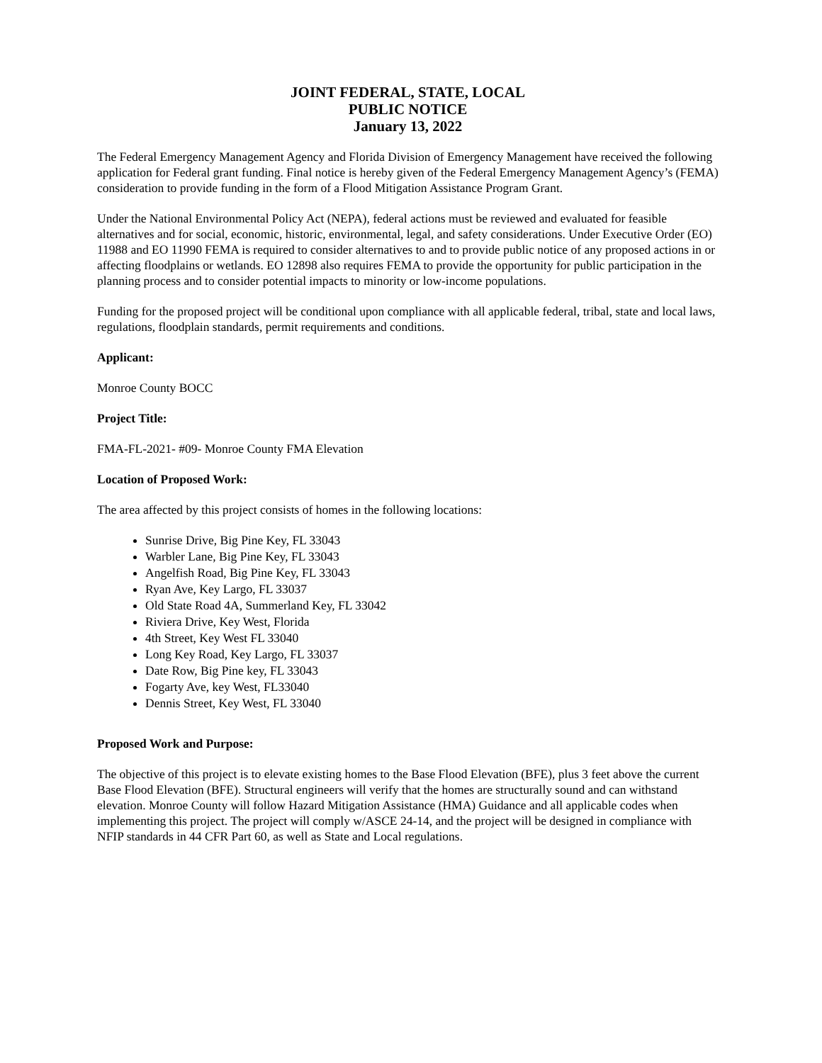JOINT FEDERAL, STATE, LOCAL
PUBLIC NOTICE
January 13, 2022
The Federal Emergency Management Agency and Florida Division of Emergency Management have received the following application for Federal grant funding. Final notice is hereby given of the Federal Emergency Management Agency’s (FEMA) consideration to provide funding in the form of a Flood Mitigation Assistance Program Grant.
Under the National Environmental Policy Act (NEPA), federal actions must be reviewed and evaluated for feasible alternatives and for social, economic, historic, environmental, legal, and safety considerations. Under Executive Order (EO) 11988 and EO 11990 FEMA is required to consider alternatives to and to provide public notice of any proposed actions in or affecting floodplains or wetlands. EO 12898 also requires FEMA to provide the opportunity for public participation in the planning process and to consider potential impacts to minority or low-income populations.
Funding for the proposed project will be conditional upon compliance with all applicable federal, tribal, state and local laws, regulations, floodplain standards, permit requirements and conditions.
Applicant:
Monroe County BOCC
Project Title:
FMA-FL-2021- #09- Monroe County FMA Elevation
Location of Proposed Work:
The area affected by this project consists of homes in the following locations:
Sunrise Drive, Big Pine Key, FL 33043
Warbler Lane, Big Pine Key, FL 33043
Angelfish Road, Big Pine Key, FL 33043
Ryan Ave, Key Largo, FL 33037
Old State Road 4A, Summerland Key, FL 33042
Riviera Drive, Key West, Florida
4th Street, Key West FL 33040
Long Key Road, Key Largo, FL 33037
Date Row, Big Pine key, FL 33043
Fogarty Ave, key West, FL33040
Dennis Street, Key West, FL 33040
Proposed Work and Purpose:
The objective of this project is to elevate existing homes to the Base Flood Elevation (BFE), plus 3 feet above the current Base Flood Elevation (BFE). Structural engineers will verify that the homes are structurally sound and can withstand elevation. Monroe County will follow Hazard Mitigation Assistance (HMA) Guidance and all applicable codes when implementing this project. The project will comply w/ASCE 24-14, and the project will be designed in compliance with NFIP standards in 44 CFR Part 60, as well as State and Local regulations.